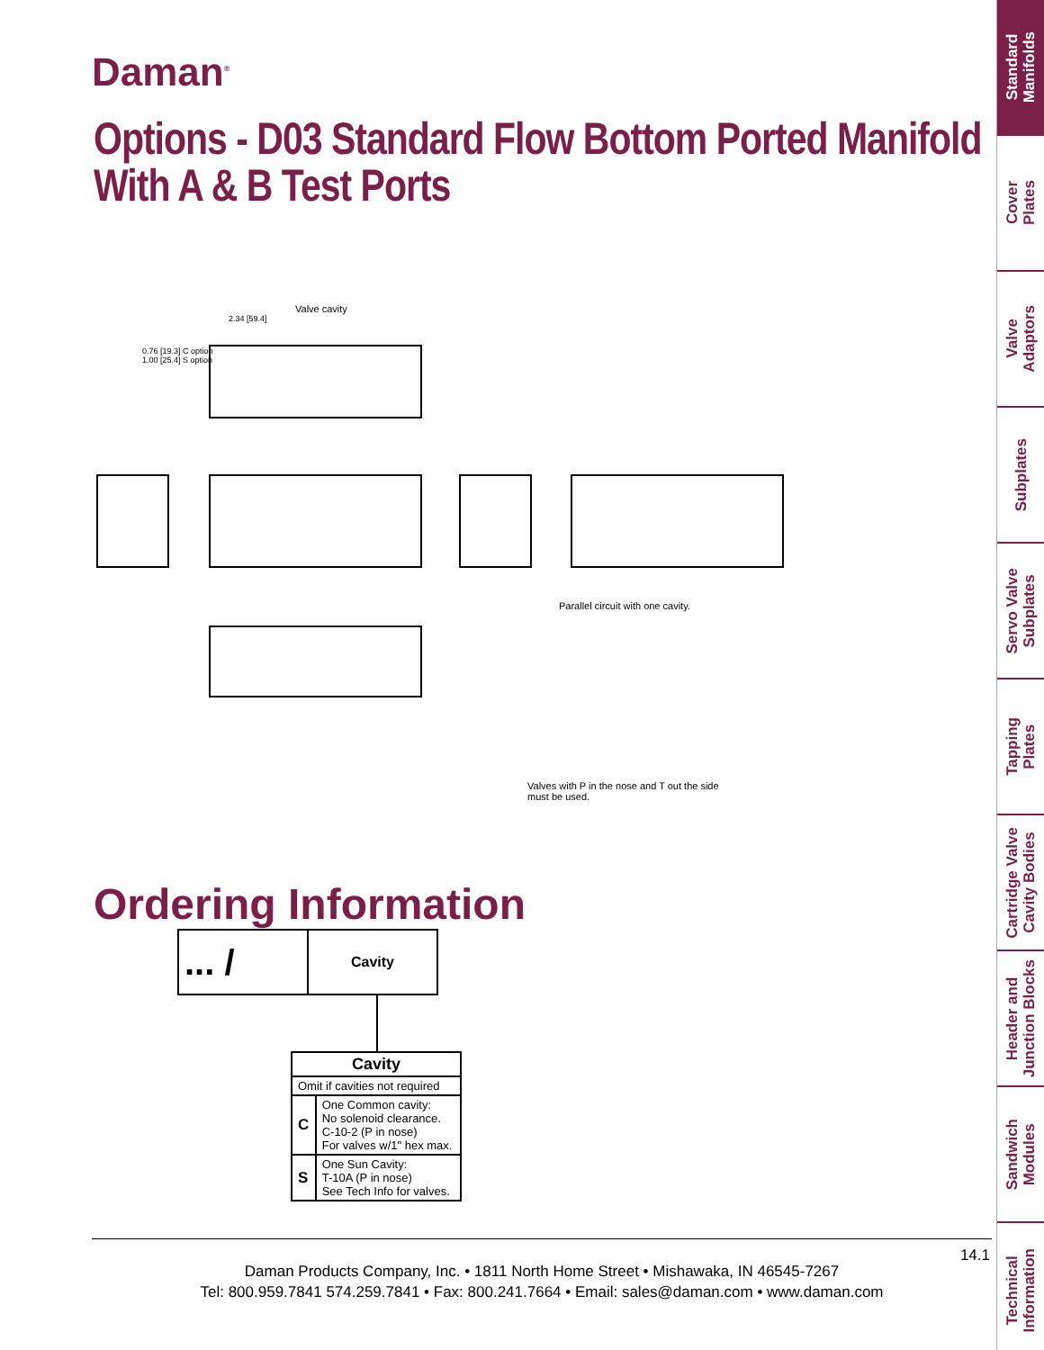Daman<sup>®</sup>
Options - D03 Standard Flow Bottom Ported Manifold
With A & B Test Ports
Valve cavity
2.34 [59.4]
0.76 [19.3] C option
1.00 [25.4] S option
Parallel circuit with one cavity.
Valves with P in the nose and T out the side
must be used.
Ordering Information
| ... / | Cavity |
| Cavity | |
| --- | --- |
| Omit if cavities not required | |
| C | One Common cavity: No solenoid clearance. C-10-2 (P in nose) For valves w/1" hex max. |
| S | One Sun Cavity: T-10A (P in nose) See Tech Info for valves. |
Standard
Manifolds
Cover
Plates
Valve
Adaptors
Subplates
Servo Valve
Subplates
Tapping
Plates
Cartridge Valve
Cavity Bodies
Header and
Junction Blocks
Sandwich
Modules
Technical
Information
14.1
Daman Products Company, Inc. • 1811 North Home Street • Mishawaka, IN 46545-7267
Tel: 800.959.7841 574.259.7841 • Fax: 800.241.7664 • Email: sales@daman.com • www.daman.com